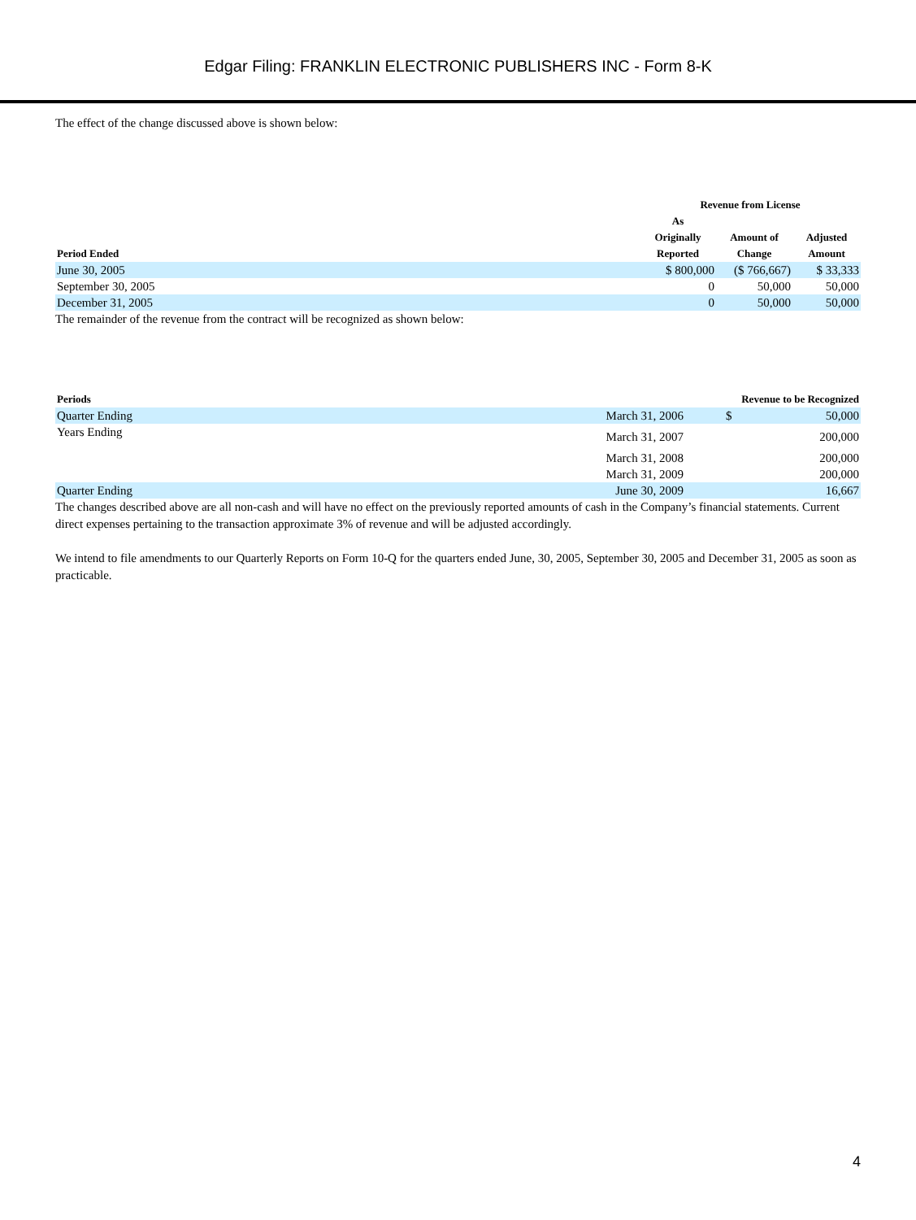Edgar Filing: FRANKLIN ELECTRONIC PUBLISHERS INC - Form 8-K
The effect of the change discussed above is shown below:
| | Revenue from License | | |
| --- | --- | --- | --- |
| Period Ended | As Originally Reported | Amount of Change | Adjusted Amount |
| June 30, 2005 | $ 800,000 | ($ 766,667) | $ 33,333 |
| September 30, 2005 | 0 | 50,000 | 50,000 |
| December 31, 2005 | 0 | 50,000 | 50,000 |
The remainder of the revenue from the contract will be recognized as shown below:
| Periods | | Revenue to be Recognized | |
| --- | --- | --- | --- |
| Quarter Ending | March 31, 2006 | $ | 50,000 |
| Years Ending | March 31, 2007 | | 200,000 |
| | March 31, 2008 | | 200,000 |
| | March 31, 2009 | | 200,000 |
| Quarter Ending | June 30, 2009 | | 16,667 |
The changes described above are all non-cash and will have no effect on the previously reported amounts of cash in the Company’s financial statements. Current direct expenses pertaining to the transaction approximate 3% of revenue and will be adjusted accordingly.
We intend to file amendments to our Quarterly Reports on Form 10-Q for the quarters ended June, 30, 2005, September 30, 2005 and December 31, 2005 as soon as practicable.
4